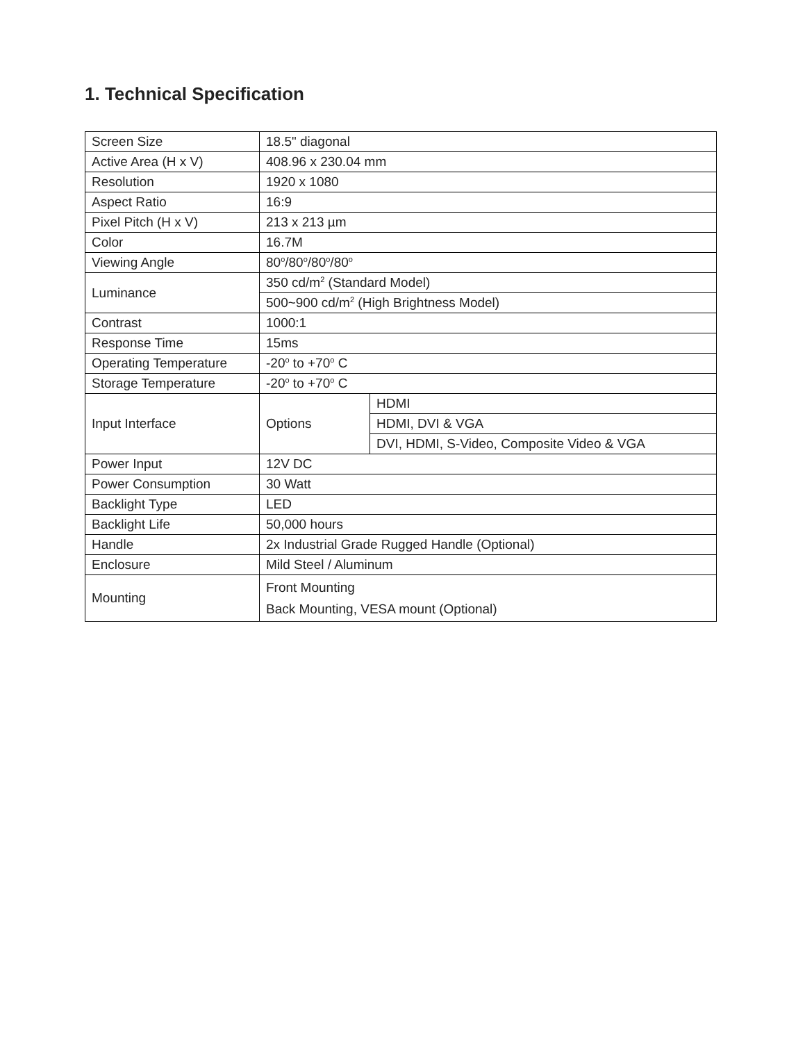1. Technical Specification
| Screen Size | 18.5" diagonal | |
| Active Area (H x V) | 408.96 x 230.04 mm | |
| Resolution | 1920 x 1080 | |
| Aspect Ratio | 16:9 | |
| Pixel Pitch (H x V) | 213 x 213 µm | |
| Color | 16.7M | |
| Viewing Angle | 80<sup>o</sup>/80<sup>o</sup>/80<sup>o</sup>/80<sup>o</sup> | |
| Luminance | 350 cd/m<sup>2</sup> (Standard Model) | |
| | 500~900 cd/m<sup>2</sup> (High Brightness Model) | |
| Contrast | 1000:1 | |
| Response Time | 15ms | |
| Operating Temperature | -20<sup>o</sup> to +70<sup>o</sup> C | |
| Storage Temperature | -20<sup>o</sup> to +70<sup>o</sup> C | |
| Input Interface | Options | HDMI |
| | | HDMI, DVI & VGA |
| | | DVI, HDMI, S-Video, Composite Video & VGA |
| Power Input | 12V DC | |
| Power Consumption | 30 Watt | |
| Backlight Type | LED | |
| Backlight Life | 50,000 hours | |
| Handle | 2x Industrial Grade Rugged Handle (Optional) | |
| Enclosure | Mild Steel / Aluminum | |
| Mounting | Front Mounting Back Mounting, VESA mount (Optional) | |